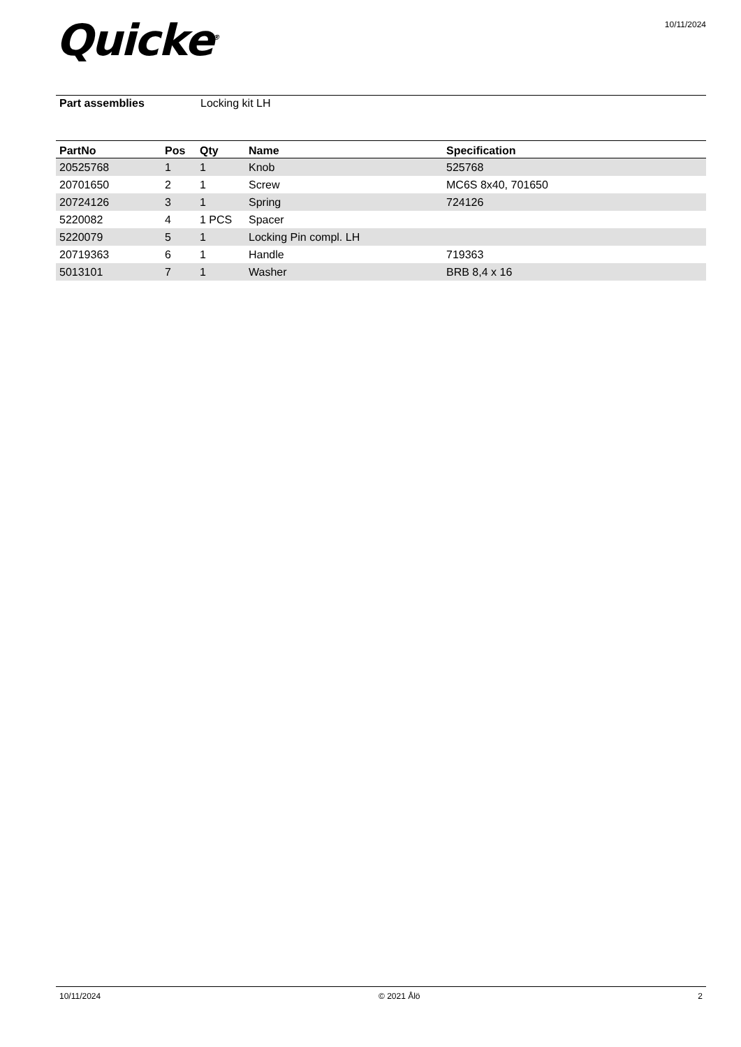Quicke<sup>®</sup>
10/11/2024
Part assemblies Locking kit LH
| PartNo | Pos | Qty | Name | Specification |
| --- | --- | --- | --- | --- |
| 20525768 | 1 | 1 | Knob | 525768 |
| 20701650 | 2 | 1 | Screw | MC6S 8x40, 701650 |
| 20724126 | 3 | 1 | Spring | 724126 |
| 5220082 | 4 | 1 PCS | Spacer | |
| 5220079 | 5 | 1 | Locking Pin compl. LH | |
| 20719363 | 6 | 1 | Handle | 719363 |
| 5013101 | 7 | 1 | Washer | BRB 8,4 x 16 |
10/11/2024 © 2021 Ålö 2